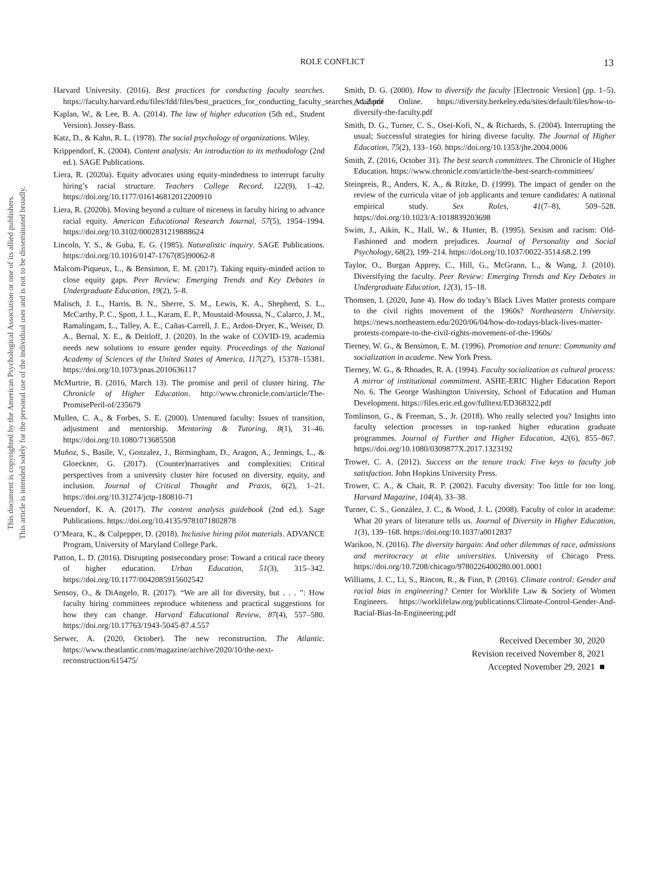This document is copyrighted by the American Psychological Association or one of its allied publishers.
This article is intended solely for the personal use of the individual user and is not to be disseminated broadly.
ROLE CONFLICT 13
Harvard University. (2016). Best practices for conducting faculty searches. https://faculty.harvard.edu/files/fdd/files/best_practices_for_conducting_faculty_searches_v1.2.pdf
Kaplan, W., & Lee, B. A. (2014). The law of higher education (5th ed., Student Version). Jossey-Bass.
Katz, D., & Kahn, R. L. (1978). The social psychology of organizations. Wiley.
Krippendorf, K. (2004). Content analysis: An introduction to its methodology (2nd ed.). SAGE Publications.
Liera, R. (2020a). Equity advocates using equity-mindedness to interrupt faculty hiring’s racial structure. Teachers College Record, 122(9), 1–42. https://doi.org/10.1177/016146812012200910
Liera, R. (2020b). Moving beyond a culture of niceness in faculty hiring to advance racial equity. American Educational Research Journal, 57(5), 1954–1994. https://doi.org/10.3102/0002831219888624
Lincoln, Y. S., & Guba, E. G. (1985). Naturalistic inquiry. SAGE Publications. https://doi.org/10.1016/0147-1767(85)90062-8
Malcom-Piqueux, L., & Bensimon, E. M. (2017). Taking equity-minded action to close equity gaps. Peer Review: Emerging Trends and Key Debates in Undergraduate Education, 19(2), 5–8.
Malisch, J. L., Harris, B. N., Sherre, S. M., Lewis, K. A., Shepherd, S. L., McCarthy, P. C., Spott, J. L., Karam, E. P., Moustaid-Moussa, N., Calarco, J. M., Ramalingam, L., Talley, A. E., Cañas-Carrell, J. E., Ardon-Dryer, K., Weiser, D. A., Bernal, X. E., & Deitloff, J. (2020). In the wake of COVID-19, academia needs new solutions to ensure gender equity. Proceedings of the National Academy of Sciences of the United States of America, 117(27), 15378–15381. https://doi.org/10.1073/pnas.2010636117
McMurtrie, B. (2016, March 13). The promise and peril of cluster hiring. The Chronicle of Higher Education. http://www.chronicle.com/article/The-PromisePeril-of/235679
Mullen, C. A., & Forbes, S. E. (2000). Untenured faculty: Issues of transition, adjustment and mentorship. Mentoring & Tutoring, 8(1), 31–46. https://doi.org/10.1080/713685508
Muñoz, S., Basile, V., Gonzalez, J., Birmingham, D., Aragon, A., Jennings, L., & Gloeckner, G. (2017). (Counter)narratives and complexities: Critical perspectives from a university cluster hire focused on diversity, equity, and inclusion. Journal of Critical Thought and Praxis, 6(2), 1–21. https://doi.org/10.31274/jctp-180810-71
Neuendorf, K. A. (2017). The content analysis guidebook (2nd ed.). Sage Publications. https://doi.org/10.4135/9781071802878
O’Meara, K., & Culpepper, D. (2018). Inclusive hiring pilot materials. ADVANCE Program, University of Maryland College Park.
Patton, L. D. (2016). Disrupting postsecondary prose: Toward a critical race theory of higher education. Urban Education, 51(3), 315–342. https://doi.org/10.1177/0042085915602542
Sensoy, O., & DiAngelo, R. (2017). “We are all for diversity, but . . . ”: How faculty hiring committees reproduce whiteness and practical suggestions for how they can change. Harvard Educational Review, 87(4), 557–580. https://doi.org/10.17763/1943-5045-87.4.557
Serwer, A. (2020, October). The new reconstruction. The Atlantic. https://www.theatlantic.com/magazine/archive/2020/10/the-next-reconstruction/615475/
Smith, D. G. (2000). How to diversify the faculty [Electronic Version] (pp. 1–5). Academe Online. https://diversity.berkeley.edu/sites/default/files/how-to-diversify-the-faculty.pdf
Smith, D. G., Turner, C. S., Osei-Kofi, N., & Richards, S. (2004). Interrupting the usual; Successful strategies for hiring diverse faculty. The Journal of Higher Education, 75(2), 133–160. https://doi.org/10.1353/jhe.2004.0006
Smith, Z. (2016, October 31). The best search committees. The Chronicle of Higher Education. https://www.chronicle.com/article/the-best-search-committees/
Steinpreis, R., Anders, K. A., & Ritzke, D. (1999). The impact of gender on the review of the curricula vitae of job applicants and tenure candidates: A national empirical study. Sex Roles, 41(7–8), 509–528. https://doi.org/10.1023/A:1018839203698
Swim, J., Aikin, K., Hall, W., & Hunter, B. (1995). Sexism and racism: Old-Fashioned and modern prejudices. Journal of Personality and Social Psychology, 68(2), 199–214. https://doi.org/10.1037/0022-3514.68.2.199
Taylor, O., Burgan Apprey, C., Hill, G., McGrann, L., & Wang, J. (2010). Diversifying the faculty. Peer Review: Emerging Trends and Key Debates in Undergraduate Education, 12(3), 15–18.
Thomsen, I. (2020, June 4). How do today’s Black Lives Matter protests compare to the civil rights movement of the 1960s? Northeastern University. https://news.northeastern.edu/2020/06/04/how-do-todays-black-lives-matter-protests-compare-to-the-civil-rights-movement-of-the-1960s/
Tierney, W. G., & Bensimon, E. M. (1996). Promotion and tenure: Community and socialization in academe. New York Press.
Tierney, W. G., & Rhoades, R. A. (1994). Faculty socialization as cultural process: A mirror of institutional commitment. ASHE-ERIC Higher Education Report No. 6. The George Washington University, School of Education and Human Development. https://files.eric.ed.gov/fulltext/ED368322.pdf
Tomlinson, G., & Freeman, S., Jr. (2018). Who really selected you? Insights into faculty selection processes in top-ranked higher education graduate programmes. Journal of Further and Higher Education, 42(6), 855–867. https://doi.org/10.1080/0309877X.2017.1323192
Trower, C. A. (2012). Success on the tenure track: Five keys to faculty job satisfaction. John Hopkins University Press.
Trower, C. A., & Chait, R. P. (2002). Faculty diversity: Too little for too long. Harvard Magazine, 104(4), 33–38.
Turner, C. S., González, J. C., & Wood, J. L. (2008). Faculty of color in academe: What 20 years of literature tells us. Journal of Diversity in Higher Education, 1(3), 139–168. https://doi.org/10.1037/a0012837
Warikoo, N. (2016). The diversity bargain: And other dilemmas of race, admissions and meritocracy at elite universities. University of Chicago Press. https://doi.org/10.7208/chicago/9780226400280.001.0001
Williams, J. C., Li, S., Rincon, R., & Finn, P. (2016). Climate control: Gender and racial bias in engineering? Center for Worklife Law & Society of Women Engineers. https://worklifelaw.org/publications/Climate-Control-Gender-And-Racial-Bias-In-Engineering.pdf
Received December 30, 2020
Revision received November 8, 2021
Accepted November 29, 2021 ■